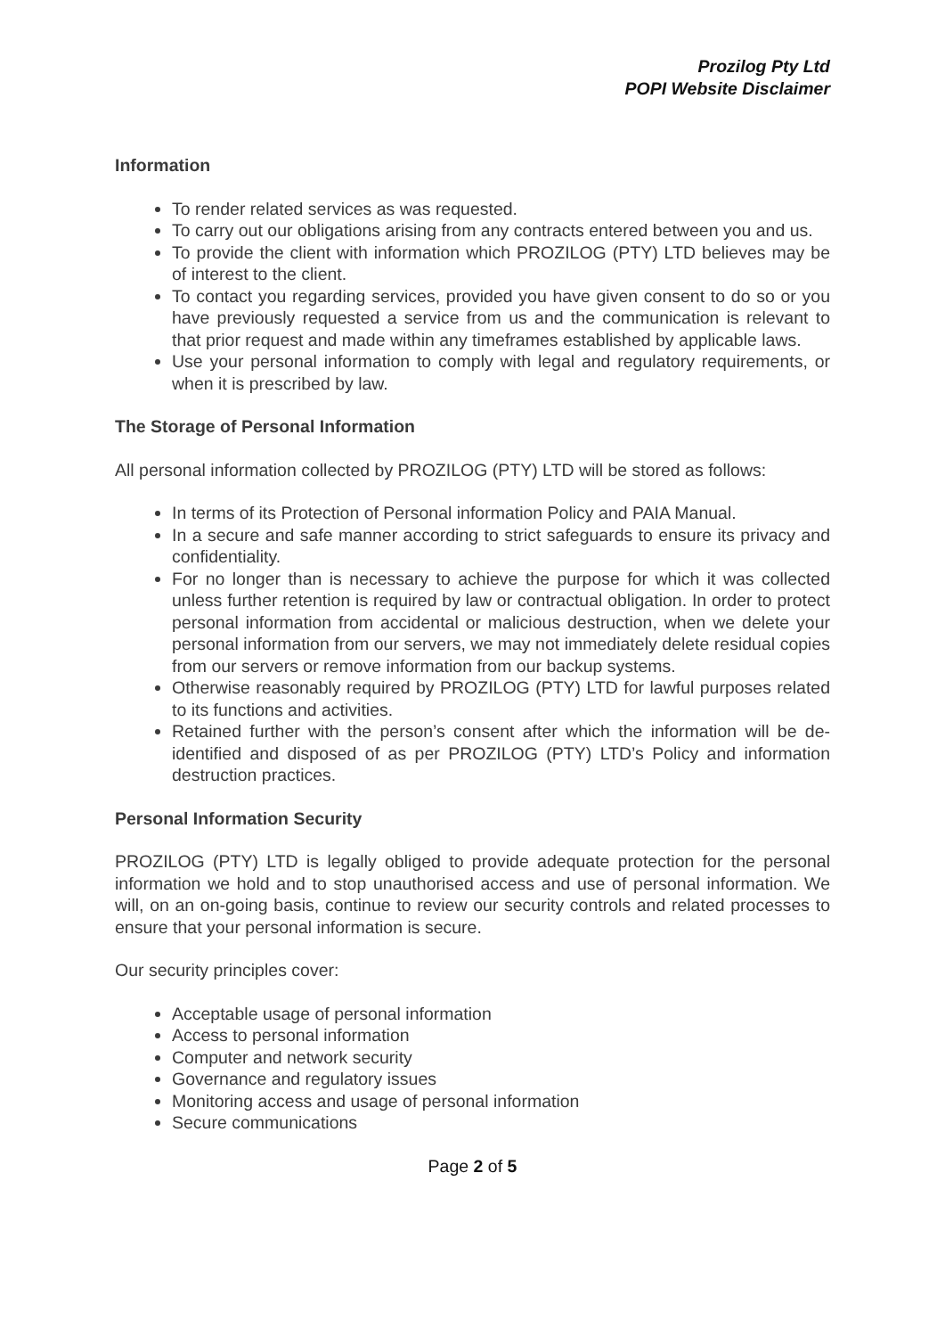Prozilog Pty Ltd
POPI Website Disclaimer
Information
To render related services as was requested.
To carry out our obligations arising from any contracts entered between you and us.
To provide the client with information which PROZILOG (PTY) LTD believes may be of interest to the client.
To contact you regarding services, provided you have given consent to do so or you have previously requested a service from us and the communication is relevant to that prior request and made within any timeframes established by applicable laws.
Use your personal information to comply with legal and regulatory requirements, or when it is prescribed by law.
The Storage of Personal Information
All personal information collected by PROZILOG (PTY) LTD will be stored as follows:
In terms of its Protection of Personal information Policy and PAIA Manual.
In a secure and safe manner according to strict safeguards to ensure its privacy and confidentiality.
For no longer than is necessary to achieve the purpose for which it was collected unless further retention is required by law or contractual obligation. In order to protect personal information from accidental or malicious destruction, when we delete your personal information from our servers, we may not immediately delete residual copies from our servers or remove information from our backup systems.
Otherwise reasonably required by PROZILOG (PTY) LTD for lawful purposes related to its functions and activities.
Retained further with the person’s consent after which the information will be de-identified and disposed of as per PROZILOG (PTY) LTD’s Policy and information destruction practices.
Personal Information Security
PROZILOG (PTY) LTD is legally obliged to provide adequate protection for the personal information we hold and to stop unauthorised access and use of personal information. We will, on an on-going basis, continue to review our security controls and related processes to ensure that your personal information is secure.
Our security principles cover:
Acceptable usage of personal information
Access to personal information
Computer and network security
Governance and regulatory issues
Monitoring access and usage of personal information
Secure communications
Page 2 of 5